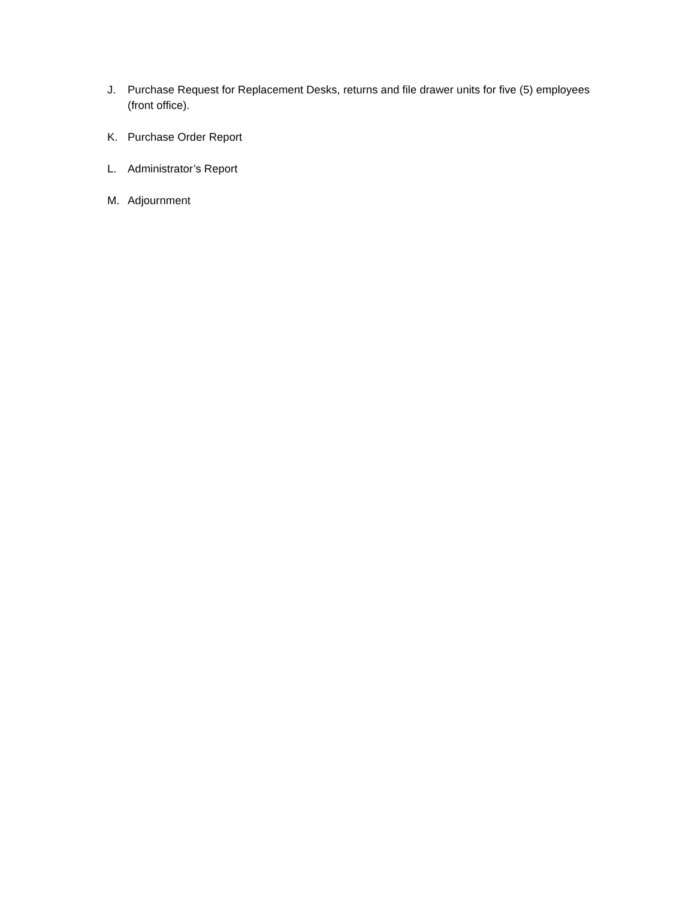J. Purchase Request for Replacement Desks, returns and file drawer units for five (5) employees (front office).
K. Purchase Order Report
L. Administrator’s Report
M. Adjournment